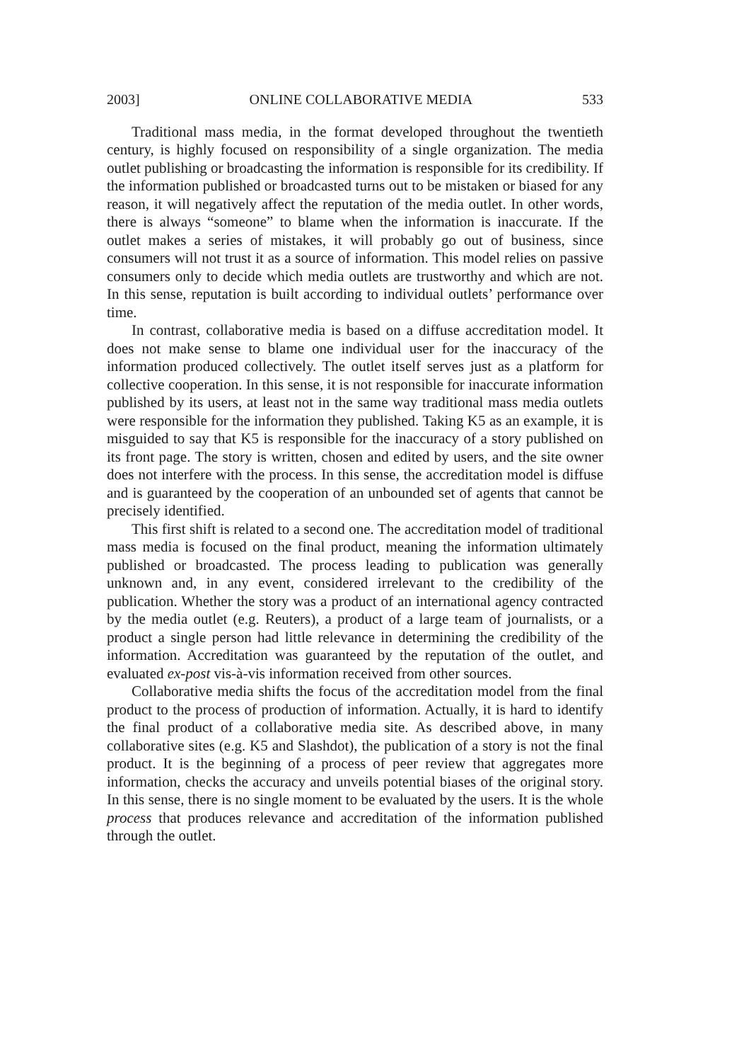2003] ONLINE COLLABORATIVE MEDIA 533
Traditional mass media, in the format developed throughout the twentieth century, is highly focused on responsibility of a single organization. The media outlet publishing or broadcasting the information is responsible for its credibility. If the information published or broadcasted turns out to be mistaken or biased for any reason, it will negatively affect the reputation of the media outlet. In other words, there is always “someone” to blame when the information is inaccurate. If the outlet makes a series of mistakes, it will probably go out of business, since consumers will not trust it as a source of information. This model relies on passive consumers only to decide which media outlets are trustworthy and which are not. In this sense, reputation is built according to individual outlets’ performance over time.
In contrast, collaborative media is based on a diffuse accreditation model. It does not make sense to blame one individual user for the inaccuracy of the information produced collectively. The outlet itself serves just as a platform for collective cooperation. In this sense, it is not responsible for inaccurate information published by its users, at least not in the same way traditional mass media outlets were responsible for the information they published. Taking K5 as an example, it is misguided to say that K5 is responsible for the inaccuracy of a story published on its front page. The story is written, chosen and edited by users, and the site owner does not interfere with the process. In this sense, the accreditation model is diffuse and is guaranteed by the cooperation of an unbounded set of agents that cannot be precisely identified.
This first shift is related to a second one. The accreditation model of traditional mass media is focused on the final product, meaning the information ultimately published or broadcasted. The process leading to publication was generally unknown and, in any event, considered irrelevant to the credibility of the publication. Whether the story was a product of an international agency contracted by the media outlet (e.g. Reuters), a product of a large team of journalists, or a product a single person had little relevance in determining the credibility of the information. Accreditation was guaranteed by the reputation of the outlet, and evaluated ex-post vis-à-vis information received from other sources.
Collaborative media shifts the focus of the accreditation model from the final product to the process of production of information. Actually, it is hard to identify the final product of a collaborative media site. As described above, in many collaborative sites (e.g. K5 and Slashdot), the publication of a story is not the final product. It is the beginning of a process of peer review that aggregates more information, checks the accuracy and unveils potential biases of the original story. In this sense, there is no single moment to be evaluated by the users. It is the whole process that produces relevance and accreditation of the information published through the outlet.